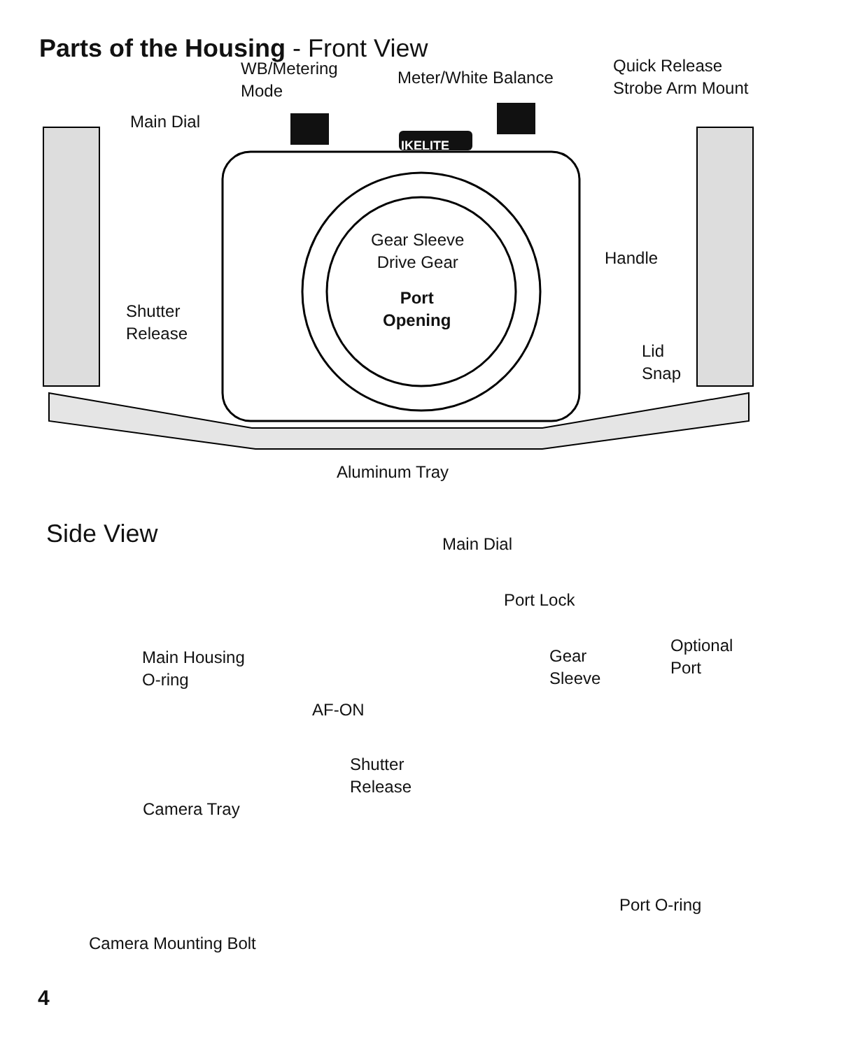Parts of the Housing - Front View
WB/Metering
Mode
Meter/White Balance
Quick Release
Strobe Arm Mount
Main Dial
IKELITE
Gear Sleeve
Drive Gear
Handle
Port
Opening
Shutter
Release
Lid
Snap
Aluminum Tray
Side View
Main Dial
Port Lock
Optional
Port
Main Housing
O-ring
Gear
Sleeve
AF-ON
Shutter
Release
Camera Tray
Port O-ring
Camera Mounting Bolt
4